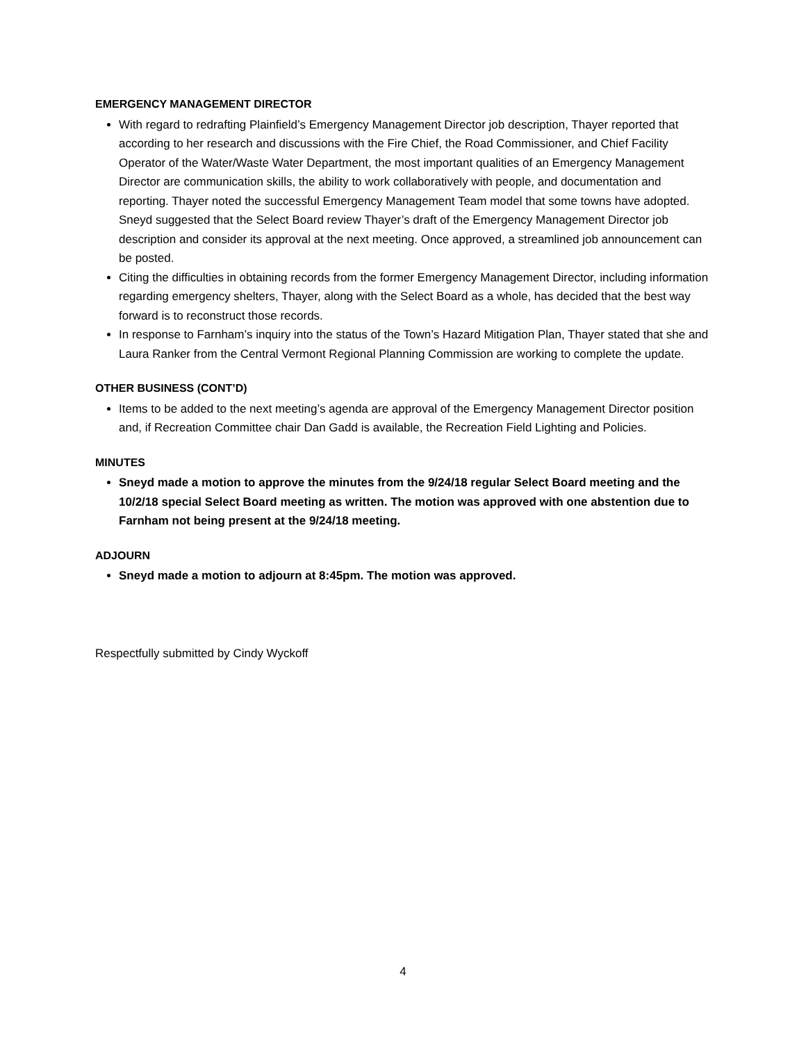EMERGENCY MANAGEMENT DIRECTOR
With regard to redrafting Plainfield’s Emergency Management Director job description, Thayer reported that according to her research and discussions with the Fire Chief, the Road Commissioner, and Chief Facility Operator of the Water/Waste Water Department, the most important qualities of an Emergency Management Director are communication skills, the ability to work collaboratively with people, and documentation and reporting. Thayer noted the successful Emergency Management Team model that some towns have adopted. Sneyd suggested that the Select Board review Thayer’s draft of the Emergency Management Director job description and consider its approval at the next meeting. Once approved, a streamlined job announcement can be posted.
Citing the difficulties in obtaining records from the former Emergency Management Director, including information regarding emergency shelters, Thayer, along with the Select Board as a whole, has decided that the best way forward is to reconstruct those records.
In response to Farnham’s inquiry into the status of the Town’s Hazard Mitigation Plan, Thayer stated that she and Laura Ranker from the Central Vermont Regional Planning Commission are working to complete the update.
OTHER BUSINESS (CONT’D)
Items to be added to the next meeting’s agenda are approval of the Emergency Management Director position and, if Recreation Committee chair Dan Gadd is available, the Recreation Field Lighting and Policies.
MINUTES
Sneyd made a motion to approve the minutes from the 9/24/18 regular Select Board meeting and the 10/2/18 special Select Board meeting as written. The motion was approved with one abstention due to Farnham not being present at the 9/24/18 meeting.
ADJOURN
Sneyd made a motion to adjourn at 8:45pm. The motion was approved.
Respectfully submitted by Cindy Wyckoff
4